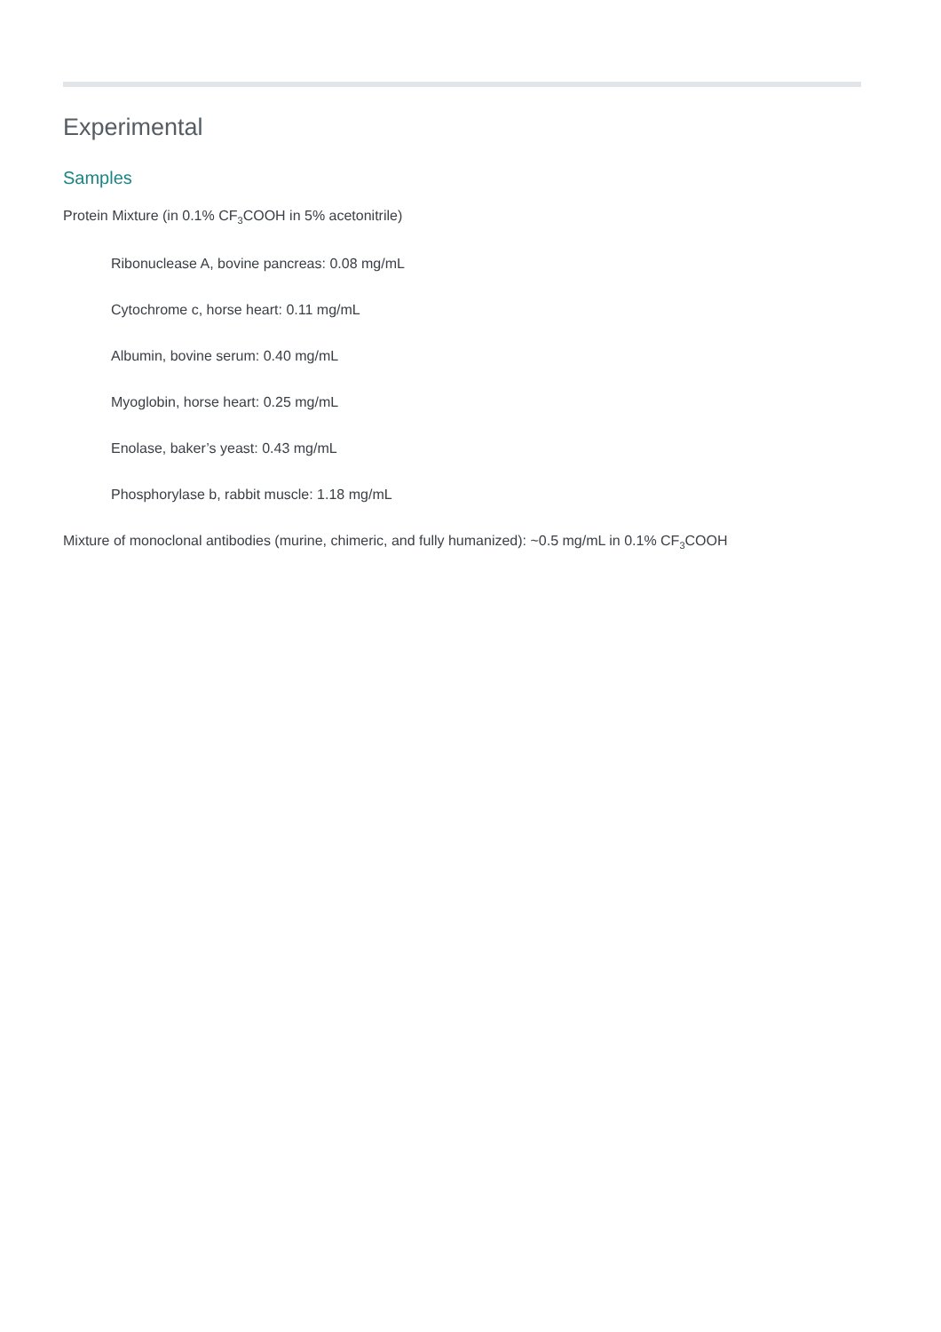Experimental
Samples
Protein Mixture (in 0.1% CF<sub>3</sub>COOH in 5% acetonitrile)
Ribonuclease A, bovine pancreas: 0.08 mg/mL
Cytochrome c, horse heart: 0.11 mg/mL
Albumin, bovine serum: 0.40 mg/mL
Myoglobin, horse heart: 0.25 mg/mL
Enolase, baker’s yeast: 0.43 mg/mL
Phosphorylase b, rabbit muscle: 1.18 mg/mL
Mixture of monoclonal antibodies (murine, chimeric, and fully humanized): ~0.5 mg/mL in 0.1% CF<sub>3</sub>COOH